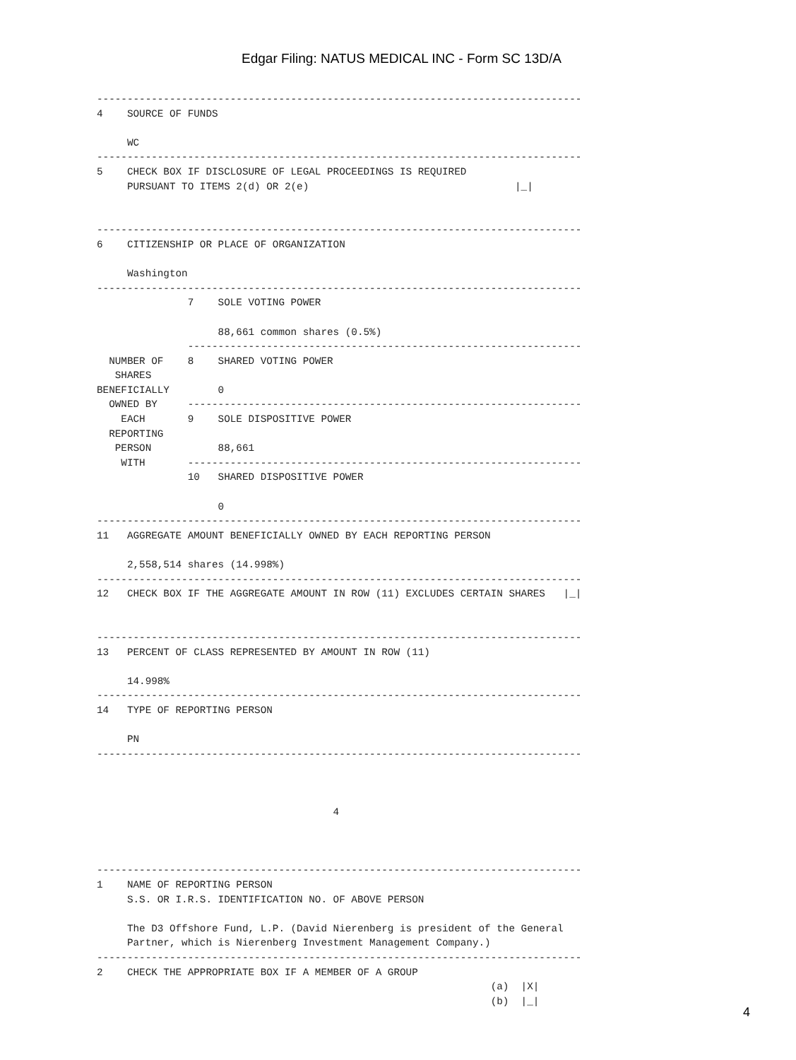Edgar Filing: NATUS MEDICAL INC - Form SC 13D/A
--------------------------------------------------------------------------------
4    SOURCE OF FUNDS

     WC
--------------------------------------------------------------------------------
5    CHECK BOX IF DISCLOSURE OF LEGAL PROCEEDINGS IS REQUIRED
     PURSUANT TO ITEMS 2(d) OR 2(e)                                  |_|


--------------------------------------------------------------------------------
6    CITIZENSHIP OR PLACE OF ORGANIZATION

     Washington
--------------------------------------------------------------------------------
               7    SOLE VOTING POWER

                    88,661 common shares (0.5%)
               -----------------------------------------------------------------
  NUMBER OF    8    SHARED VOTING POWER
   SHARES
BENEFICIALLY        0
  OWNED BY     -----------------------------------------------------------------
    EACH       9    SOLE DISPOSITIVE POWER
  REPORTING
   PERSON           88,661
    WITH       -----------------------------------------------------------------
               10   SHARED DISPOSITIVE POWER

                    0
--------------------------------------------------------------------------------
11   AGGREGATE AMOUNT BENEFICIALLY OWNED BY EACH REPORTING PERSON

     2,558,514 shares (14.998%)
--------------------------------------------------------------------------------
12   CHECK BOX IF THE AGGREGATE AMOUNT IN ROW (11) EXCLUDES CERTAIN SHARES   |_|


--------------------------------------------------------------------------------
13   PERCENT OF CLASS REPRESENTED BY AMOUNT IN ROW (11)

     14.998%
--------------------------------------------------------------------------------
14   TYPE OF REPORTING PERSON

     PN
--------------------------------------------------------------------------------



                                       4



--------------------------------------------------------------------------------
1    NAME OF REPORTING PERSON
     S.S. OR I.R.S. IDENTIFICATION NO. OF ABOVE PERSON

     The D3 Offshore Fund, L.P. (David Nierenberg is president of the General
     Partner, which is Nierenberg Investment Management Company.)
--------------------------------------------------------------------------------
2    CHECK THE APPROPRIATE BOX IF A MEMBER OF A GROUP
                                                                 (a)  |X|
                                                                 (b)  |_|
4